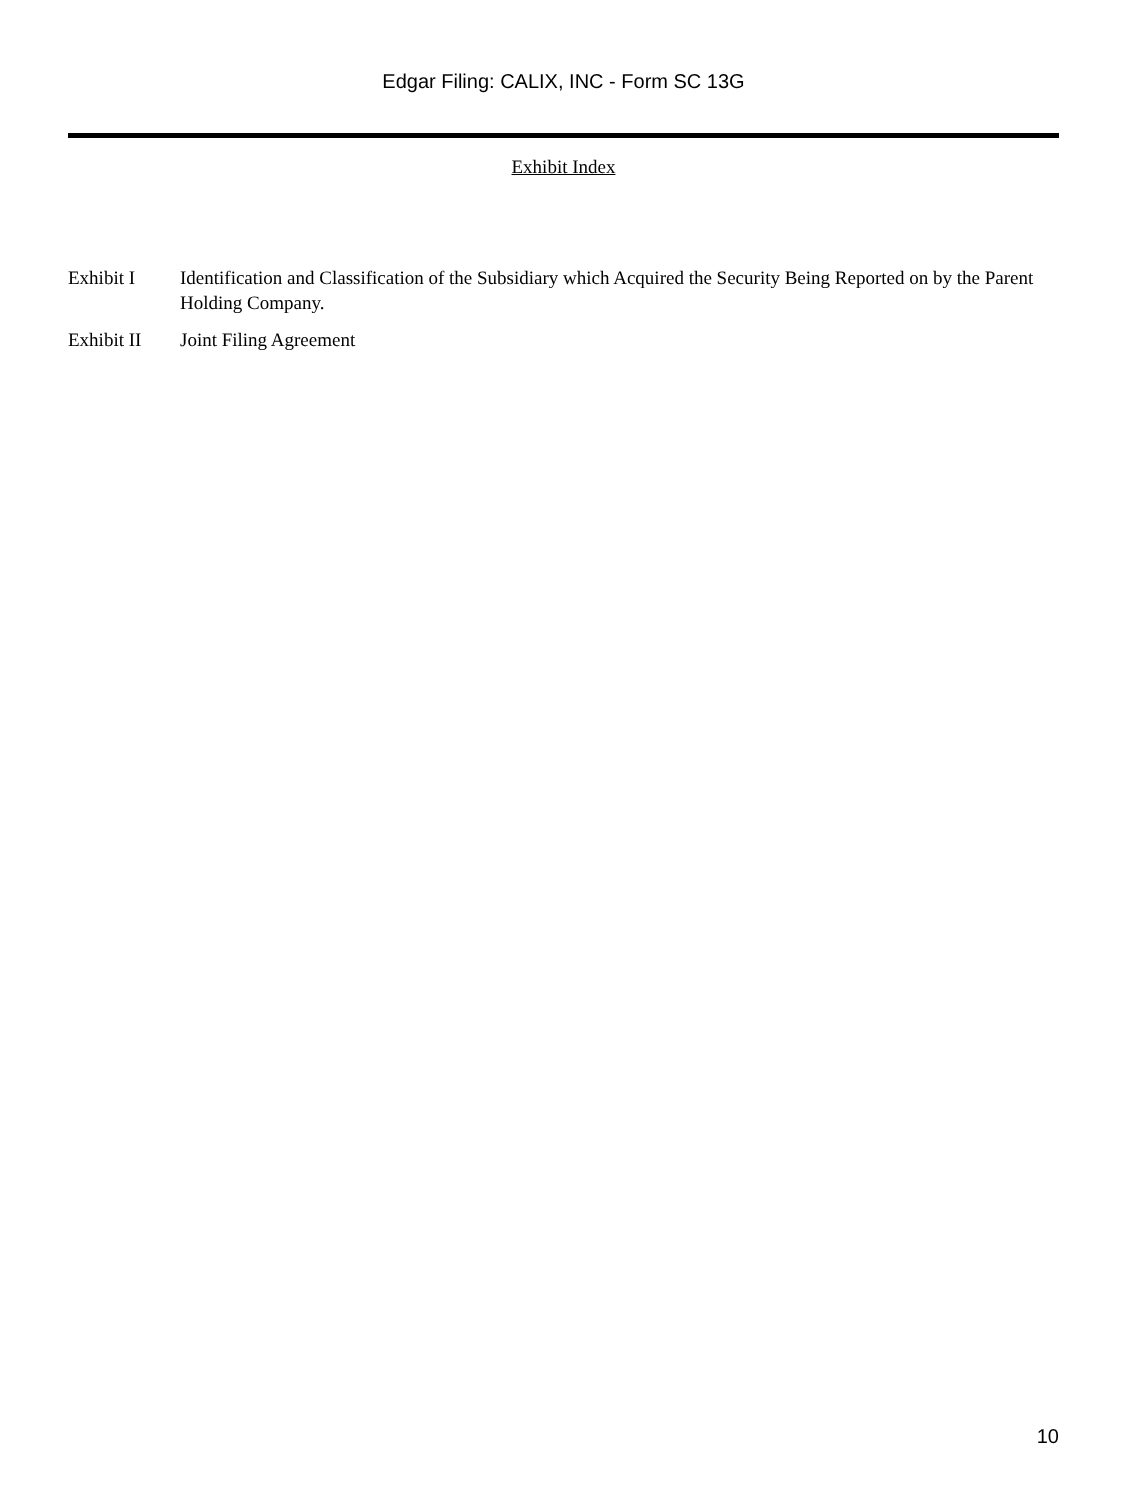Edgar Filing: CALIX, INC - Form SC 13G
Exhibit Index
Exhibit I Identification and Classification of the Subsidiary which Acquired the Security Being Reported on by the Parent Holding Company.
Exhibit II
Joint Filing Agreement
10